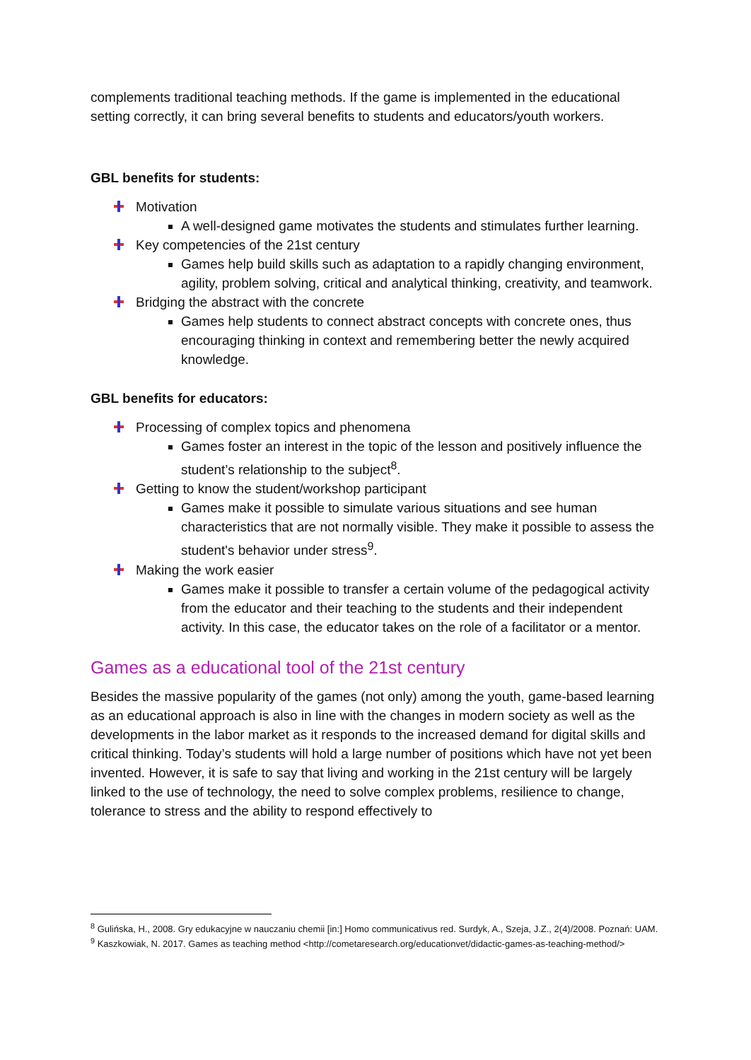complements traditional teaching methods. If the game is implemented in the educational setting correctly, it can bring several benefits to students and educators/youth workers.
GBL benefits for students:
Motivation
A well-designed game motivates the students and stimulates further learning.
Key competencies of the 21st century
Games help build skills such as adaptation to a rapidly changing environment, agility, problem solving, critical and analytical thinking, creativity, and teamwork.
Bridging the abstract with the concrete
Games help students to connect abstract concepts with concrete ones, thus encouraging thinking in context and remembering better the newly acquired knowledge.
GBL benefits for educators:
Processing of complex topics and phenomena
Games foster an interest in the topic of the lesson and positively influence the student’s relationship to the subject<sup>8</sup>.
Getting to know the student/workshop participant
Games make it possible to simulate various situations and see human characteristics that are not normally visible. They make it possible to assess the student's behavior under stress<sup>9</sup>.
Making the work easier
Games make it possible to transfer a certain volume of the pedagogical activity from the educator and their teaching to the students and their independent activity. In this case, the educator takes on the role of a facilitator or a mentor.
Games as a educational tool of the 21st century
Besides the massive popularity of the games (not only) among the youth, game-based learning as an educational approach is also in line with the changes in modern society as well as the developments in the labor market as it responds to the increased demand for digital skills and critical thinking. Today’s students will hold a large number of positions which have not yet been invented. However, it is safe to say that living and working in the 21st century will be largely linked to the use of technology, the need to solve complex problems, resilience to change, tolerance to stress and the ability to respond effectively to
<sup>8</sup> Gulińska, H., 2008. Gry edukacyjne w nauczaniu chemii [in:] Homo communicativus red. Surdyk, A., Szeja, J.Z., 2(4)/2008. Poznań: UAM.
<sup>9</sup> Kaszkowiak, N. 2017. Games as teaching method <http://cometaresearch.org/educationvet/didactic-games-as-teaching-method/>